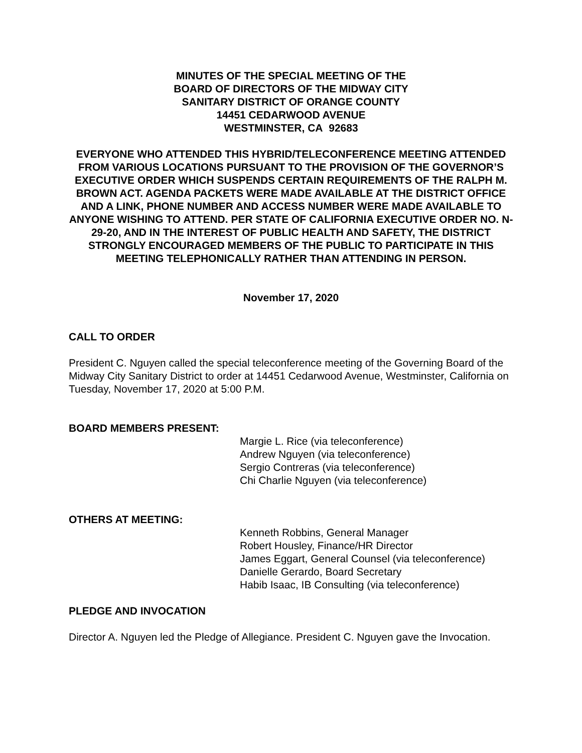MINUTES OF THE SPECIAL MEETING OF THE
BOARD OF DIRECTORS OF THE MIDWAY CITY
SANITARY DISTRICT OF ORANGE COUNTY
14451 CEDARWOOD AVENUE
WESTMINSTER, CA 92683
EVERYONE WHO ATTENDED THIS HYBRID/TELECONFERENCE MEETING ATTENDED FROM VARIOUS LOCATIONS PURSUANT TO THE PROVISION OF THE GOVERNOR’S EXECUTIVE ORDER WHICH SUSPENDS CERTAIN REQUIREMENTS OF THE RALPH M. BROWN ACT. AGENDA PACKETS WERE MADE AVAILABLE AT THE DISTRICT OFFICE AND A LINK, PHONE NUMBER AND ACCESS NUMBER WERE MADE AVAILABLE TO ANYONE WISHING TO ATTEND. PER STATE OF CALIFORNIA EXECUTIVE ORDER NO. N-29-20, AND IN THE INTEREST OF PUBLIC HEALTH AND SAFETY, THE DISTRICT STRONGLY ENCOURAGED MEMBERS OF THE PUBLIC TO PARTICIPATE IN THIS MEETING TELEPHONICALLY RATHER THAN ATTENDING IN PERSON.
November 17, 2020
CALL TO ORDER
President C. Nguyen called the special teleconference meeting of the Governing Board of the Midway City Sanitary District to order at 14451 Cedarwood Avenue, Westminster, California on Tuesday, November 17, 2020 at 5:00 P.M.
BOARD MEMBERS PRESENT:
Margie L. Rice (via teleconference)
Andrew Nguyen (via teleconference)
Sergio Contreras (via teleconference)
Chi Charlie Nguyen (via teleconference)
OTHERS AT MEETING:
Kenneth Robbins, General Manager
Robert Housley, Finance/HR Director
James Eggart, General Counsel (via teleconference)
Danielle Gerardo, Board Secretary
Habib Isaac, IB Consulting (via teleconference)
PLEDGE AND INVOCATION
Director A. Nguyen led the Pledge of Allegiance. President C. Nguyen gave the Invocation.